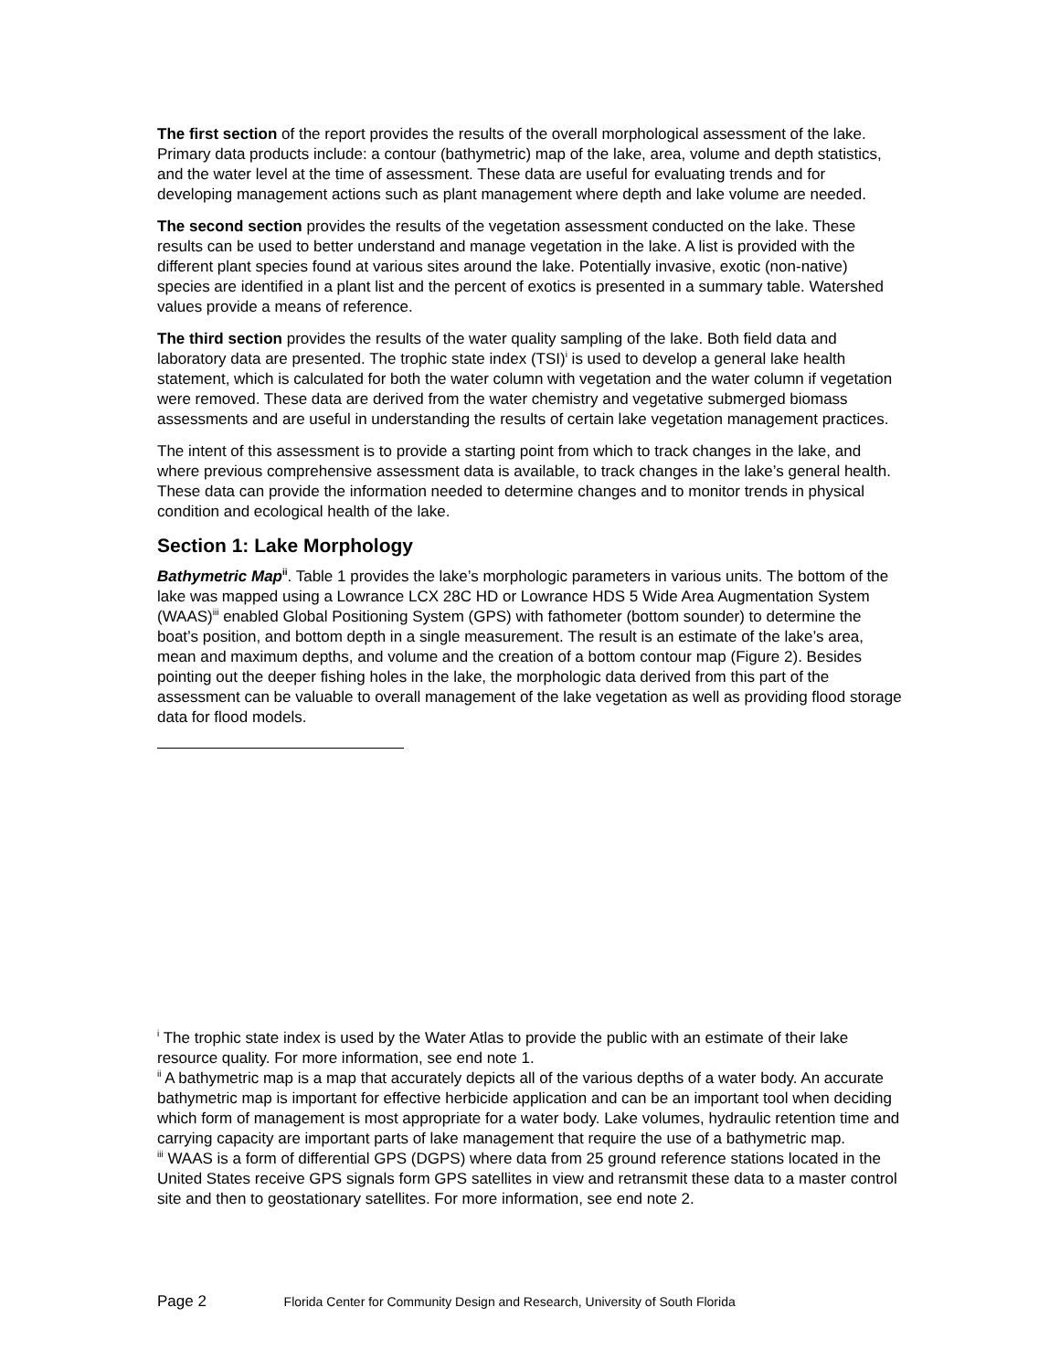The first section of the report provides the results of the overall morphological assessment of the lake. Primary data products include: a contour (bathymetric) map of the lake, area, volume and depth statistics, and the water level at the time of assessment. These data are useful for evaluating trends and for developing management actions such as plant management where depth and lake volume are needed.
The second section provides the results of the vegetation assessment conducted on the lake. These results can be used to better understand and manage vegetation in the lake. A list is provided with the different plant species found at various sites around the lake. Potentially invasive, exotic (non-native) species are identified in a plant list and the percent of exotics is presented in a summary table. Watershed values provide a means of reference.
The third section provides the results of the water quality sampling of the lake. Both field data and laboratory data are presented. The trophic state index (TSI)<sup>i</sup> is used to develop a general lake health statement, which is calculated for both the water column with vegetation and the water column if vegetation were removed. These data are derived from the water chemistry and vegetative submerged biomass assessments and are useful in understanding the results of certain lake vegetation management practices.
The intent of this assessment is to provide a starting point from which to track changes in the lake, and where previous comprehensive assessment data is available, to track changes in the lake’s general health. These data can provide the information needed to determine changes and to monitor trends in physical condition and ecological health of the lake.
Section 1: Lake Morphology
Bathymetric Map<sup>ii</sup>. Table 1 provides the lake’s morphologic parameters in various units. The bottom of the lake was mapped using a Lowrance LCX 28C HD or Lowrance HDS 5 Wide Area Augmentation System (WAAS)<sup>iii</sup> enabled Global Positioning System (GPS) with fathometer (bottom sounder) to determine the boat’s position, and bottom depth in a single measurement. The result is an estimate of the lake’s area, mean and maximum depths, and volume and the creation of a bottom contour map (Figure 2). Besides pointing out the deeper fishing holes in the lake, the morphologic data derived from this part of the assessment can be valuable to overall management of the lake vegetation as well as providing flood storage data for flood models.
<sup>i</sup> The trophic state index is used by the Water Atlas to provide the public with an estimate of their lake resource quality. For more information, see end note 1.
<sup>ii</sup> A bathymetric map is a map that accurately depicts all of the various depths of a water body. An accurate bathymetric map is important for effective herbicide application and can be an important tool when deciding which form of management is most appropriate for a water body. Lake volumes, hydraulic retention time and carrying capacity are important parts of lake management that require the use of a bathymetric map.
<sup>iii</sup> WAAS is a form of differential GPS (DGPS) where data from 25 ground reference stations located in the United States receive GPS signals form GPS satellites in view and retransmit these data to a master control site and then to geostationary satellites. For more information, see end note 2.
Page 2 Florida Center for Community Design and Research, University of South Florida